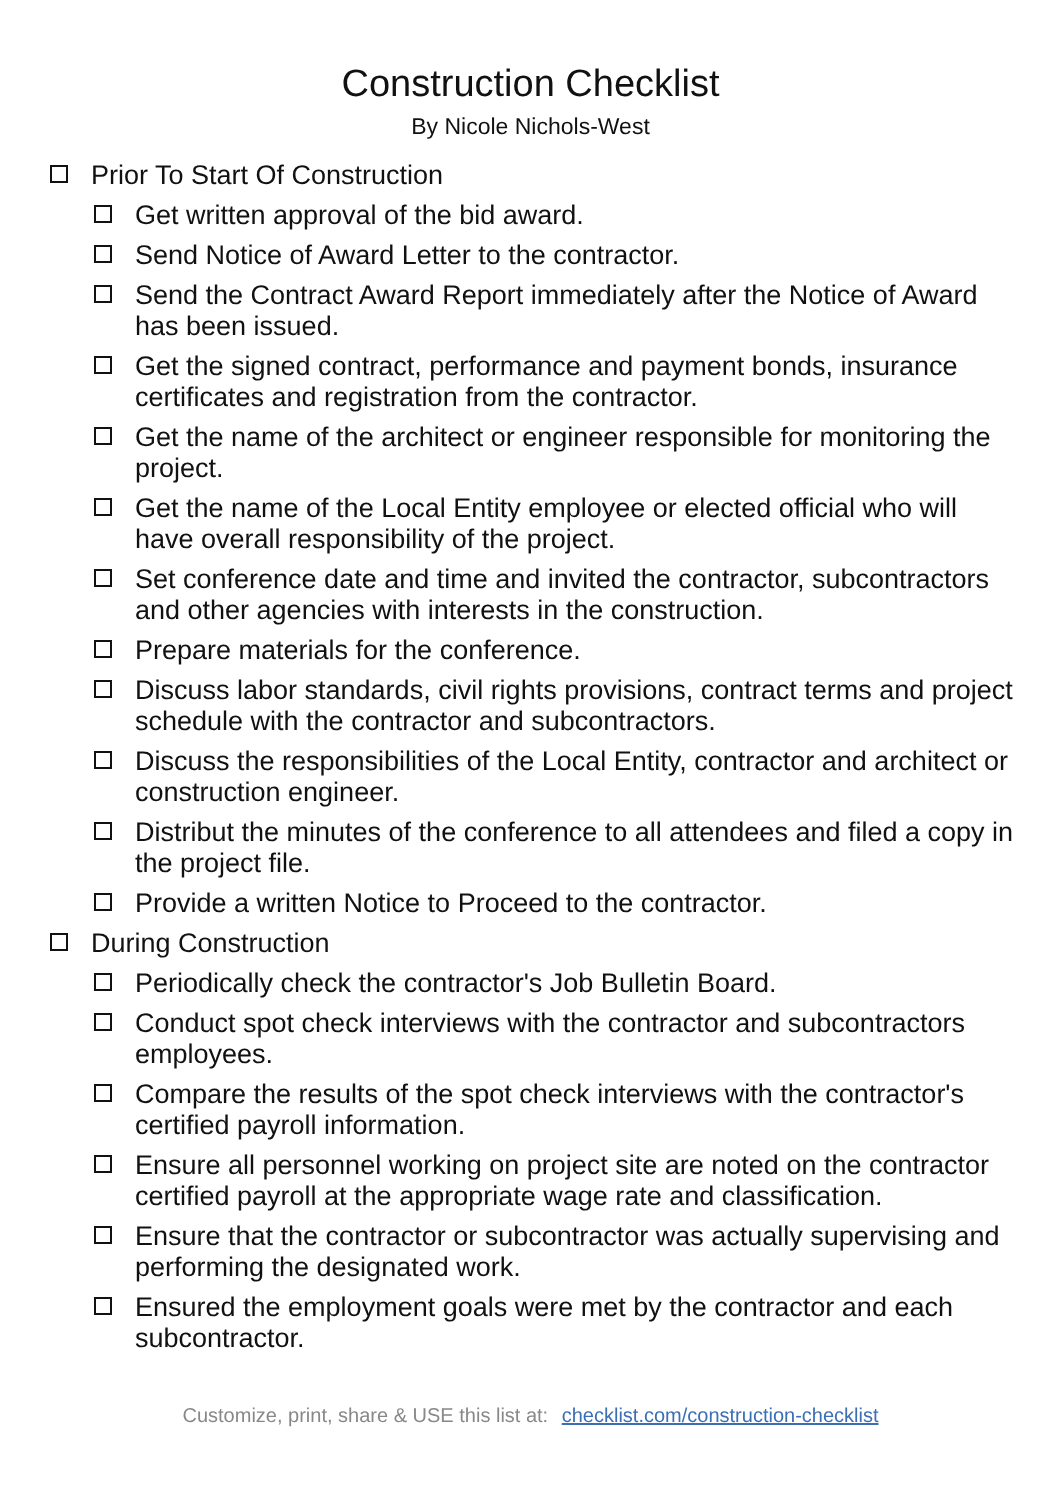Construction Checklist
By Nicole Nichols-West
Prior To Start Of Construction
Get written approval of the bid award.
Send Notice of Award Letter to the contractor.
Send the Contract Award Report immediately after the Notice of Award has been issued.
Get the signed contract, performance and payment bonds, insurance certificates and registration from the contractor.
Get the name of the architect or engineer responsible for monitoring the project.
Get the name of the Local Entity employee or elected official who will have overall responsibility of the project.
Set conference date and time and invited the contractor, subcontractors and other agencies with interests in the construction.
Prepare materials for the conference.
Discuss labor standards, civil rights provisions, contract terms and project schedule with the contractor and subcontractors.
Discuss the responsibilities of the Local Entity, contractor and architect or construction engineer.
Distribut the minutes of the conference to all attendees and filed a copy in the project file.
Provide a written Notice to Proceed to the contractor.
During Construction
Periodically check the contractor's Job Bulletin Board.
Conduct spot check interviews with the contractor and subcontractors employees.
Compare the results of the spot check interviews with the contractor's certified payroll information.
Ensure all personnel working on project site are noted on the contractor certified payroll at the appropriate wage rate and classification.
Ensure that the contractor or subcontractor was actually supervising and performing the designated work.
Ensured the employment goals were met by the contractor and each subcontractor.
Customize, print, share & USE this list at: checklist.com/construction-checklist